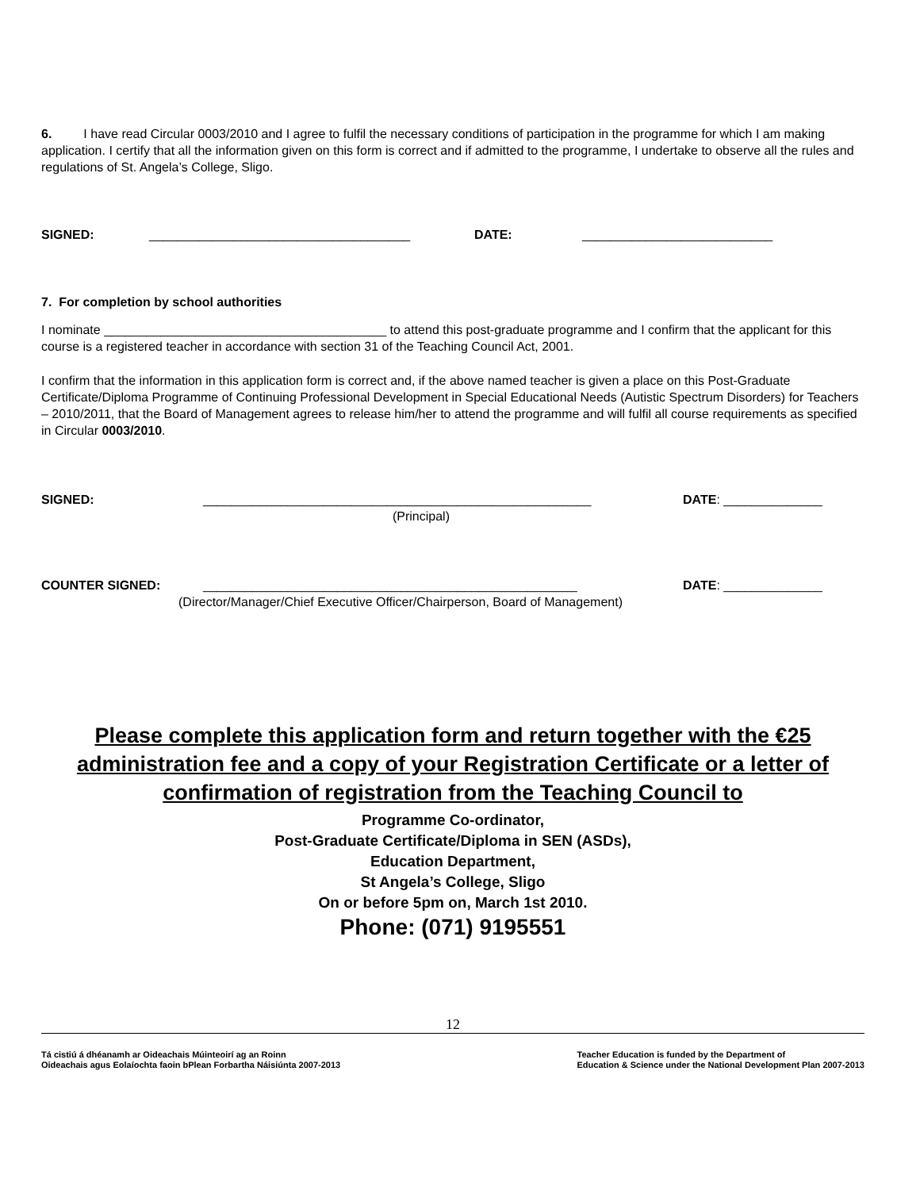6. I have read Circular 0003/2010 and I agree to fulfil the necessary conditions of participation in the programme for which I am making application. I certify that all the information given on this form is correct and if admitted to the programme, I undertake to observe all the rules and regulations of St. Angela’s College, Sligo.
SIGNED: _____________________________________ DATE: ___________________________
7. For completion by school authorities
I nominate ________________________________________ to attend this post-graduate programme and I confirm that the applicant for this course is a registered teacher in accordance with section 31 of the Teaching Council Act, 2001.
I confirm that the information in this application form is correct and, if the above named teacher is given a place on this Post-Graduate Certificate/Diploma Programme of Continuing Professional Development in Special Educational Needs (Autistic Spectrum Disorders) for Teachers – 2010/2011, that the Board of Management agrees to release him/her to attend the programme and will fulfil all course requirements as specified in Circular 0003/2010.
SIGNED: _______________________________________________________ DATE: ______________
(Principal)
COUNTER SIGNED: _____________________________________________________ DATE: ______________
(Director/Manager/Chief Executive Officer/Chairperson, Board of Management)
Please complete this application form and return together with the €25 administration fee and a copy of your Registration Certificate or a letter of confirmation of registration from the Teaching Council to
Programme Co-ordinator,
Post-Graduate Certificate/Diploma in SEN (ASDs),
Education Department,
St Angela’s College, Sligo
On or before 5pm on, March 1st 2010.
Phone: (071) 9195551
12
Tá cistiú á dhéanamh ar Oideachais Múinteoirí ag an Roinn
Oideachais agus Eolaíochta faoin bPlean Forbartha Náisiúnta 2007-2013 Teacher Education is funded by the Department of
Education & Science under the National Development Plan 2007-2013